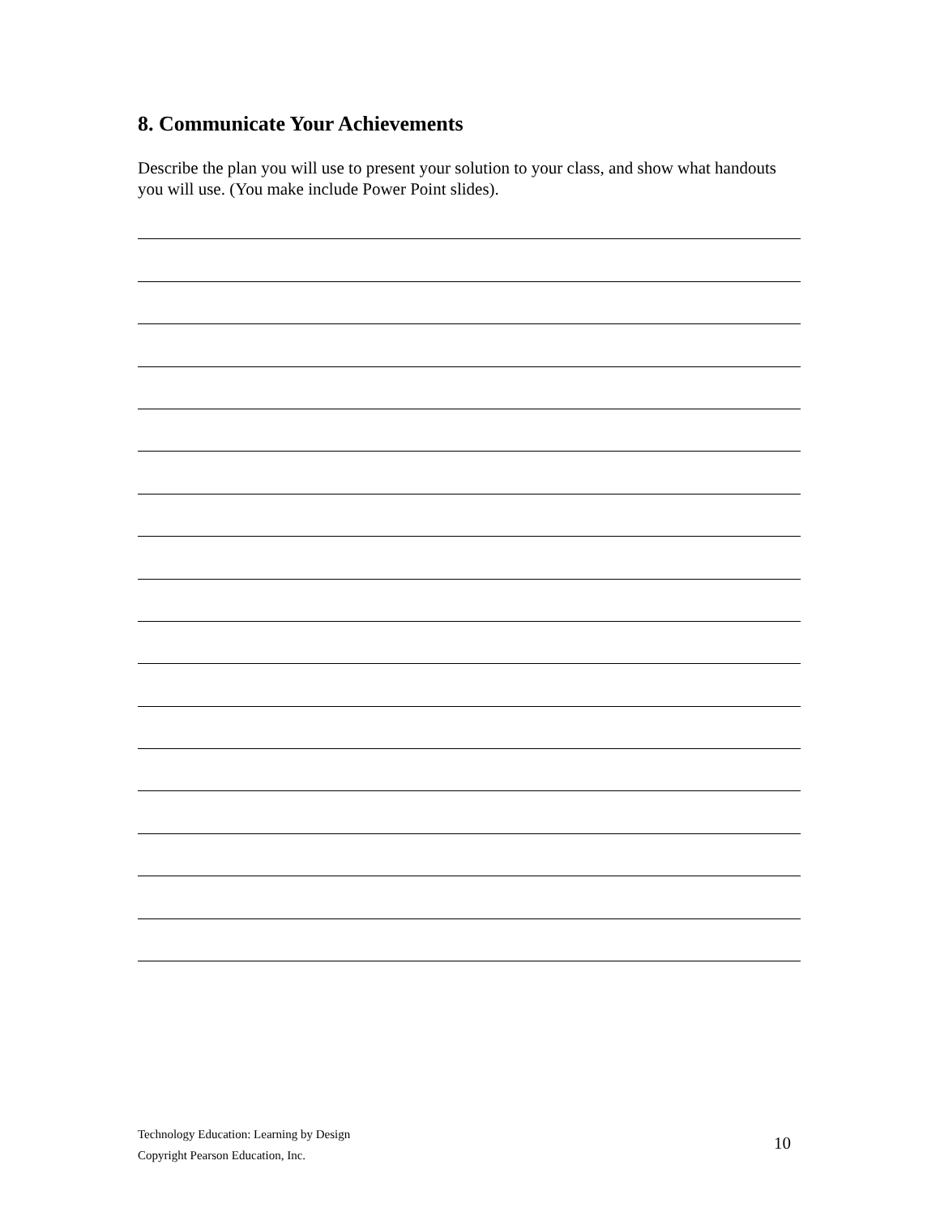8. Communicate Your Achievements
Describe the plan you will use to present your solution to your class, and show what handouts you will use. (You make include Power Point slides).
Technology Education: Learning by Design
Copyright Pearson Education, Inc.
10